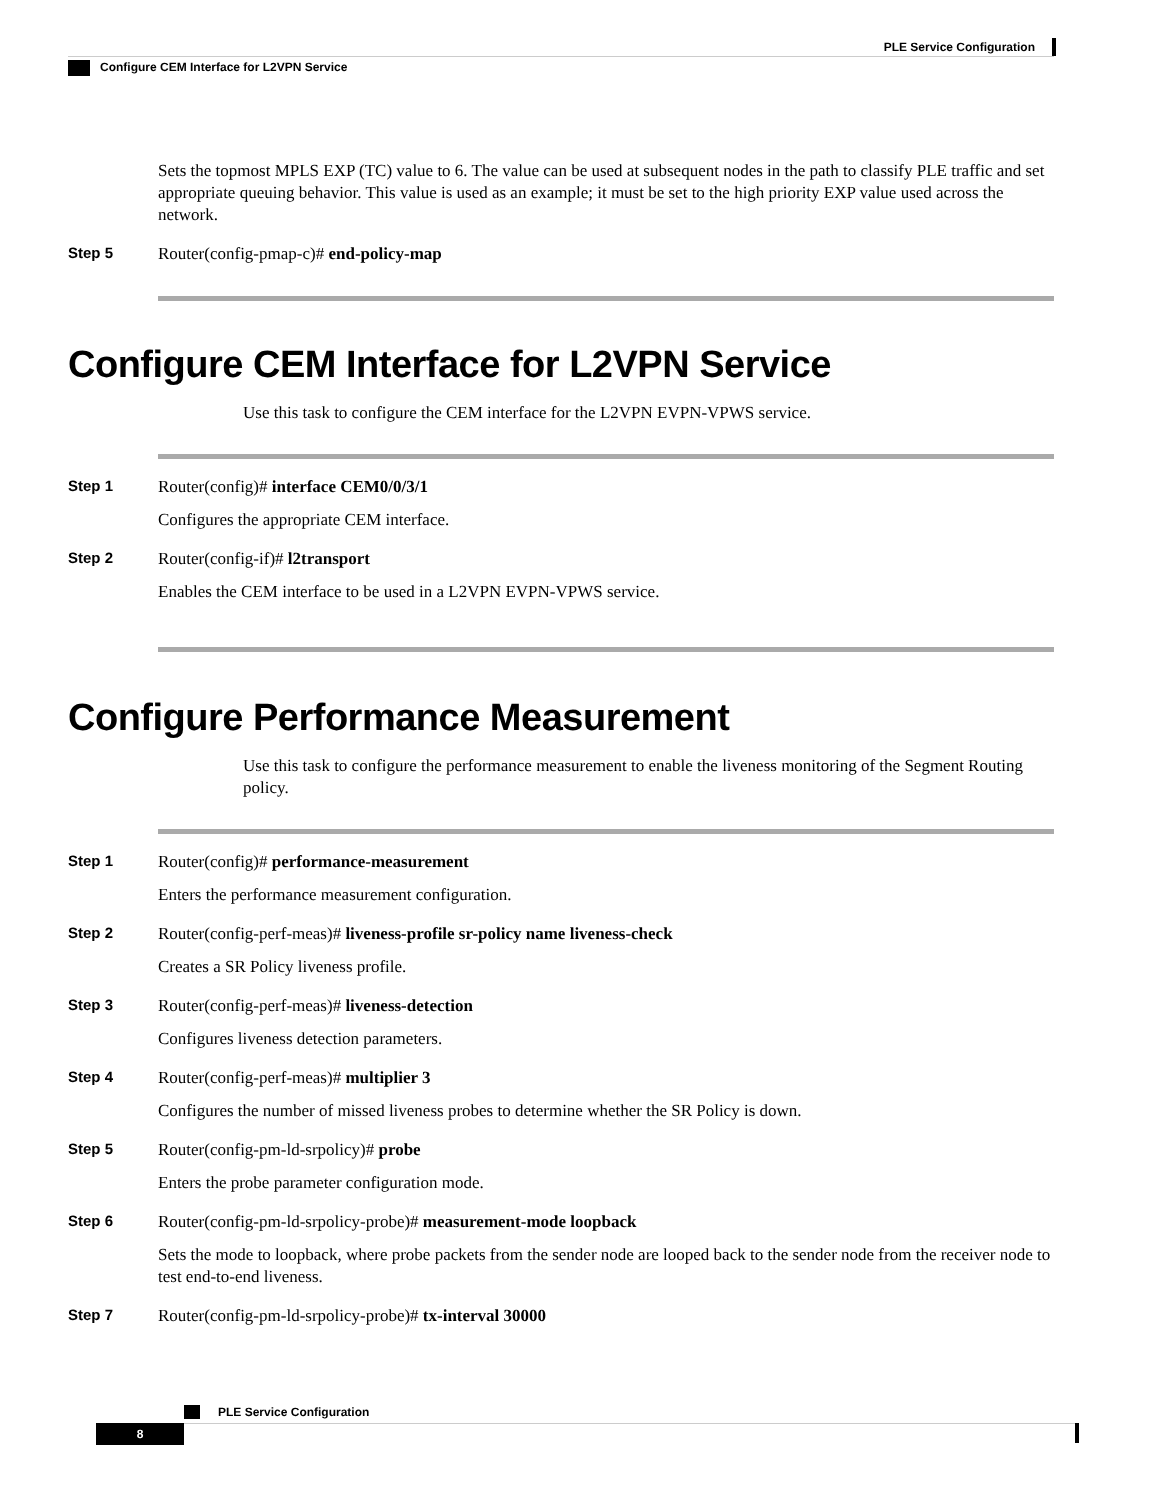PLE Service Configuration
Configure CEM Interface for L2VPN Service
Sets the topmost MPLS EXP (TC) value to 6. The value can be used at subsequent nodes in the path to classify PLE traffic and set appropriate queuing behavior. This value is used as an example; it must be set to the high priority EXP value used across the network.
Step 5 Router(config-pmap-c)# end-policy-map
Configure CEM Interface for L2VPN Service
Use this task to configure the CEM interface for the L2VPN EVPN-VPWS service.
Step 1 Router(config)# interface CEM0/0/3/1
Configures the appropriate CEM interface.
Step 2 Router(config-if)# l2transport
Enables the CEM interface to be used in a L2VPN EVPN-VPWS service.
Configure Performance Measurement
Use this task to configure the performance measurement to enable the liveness monitoring of the Segment Routing policy.
Step 1 Router(config)# performance-measurement
Enters the performance measurement configuration.
Step 2 Router(config-perf-meas)# liveness-profile sr-policy name liveness-check
Creates a SR Policy liveness profile.
Step 3 Router(config-perf-meas)# liveness-detection
Configures liveness detection parameters.
Step 4 Router(config-perf-meas)# multiplier 3
Configures the number of missed liveness probes to determine whether the SR Policy is down.
Step 5 Router(config-pm-ld-srpolicy)# probe
Enters the probe parameter configuration mode.
Step 6 Router(config-pm-ld-srpolicy-probe)# measurement-mode loopback
Sets the mode to loopback, where probe packets from the sender node are looped back to the sender node from the receiver node to test end-to-end liveness.
Step 7 Router(config-pm-ld-srpolicy-probe)# tx-interval 30000
PLE Service Configuration
8